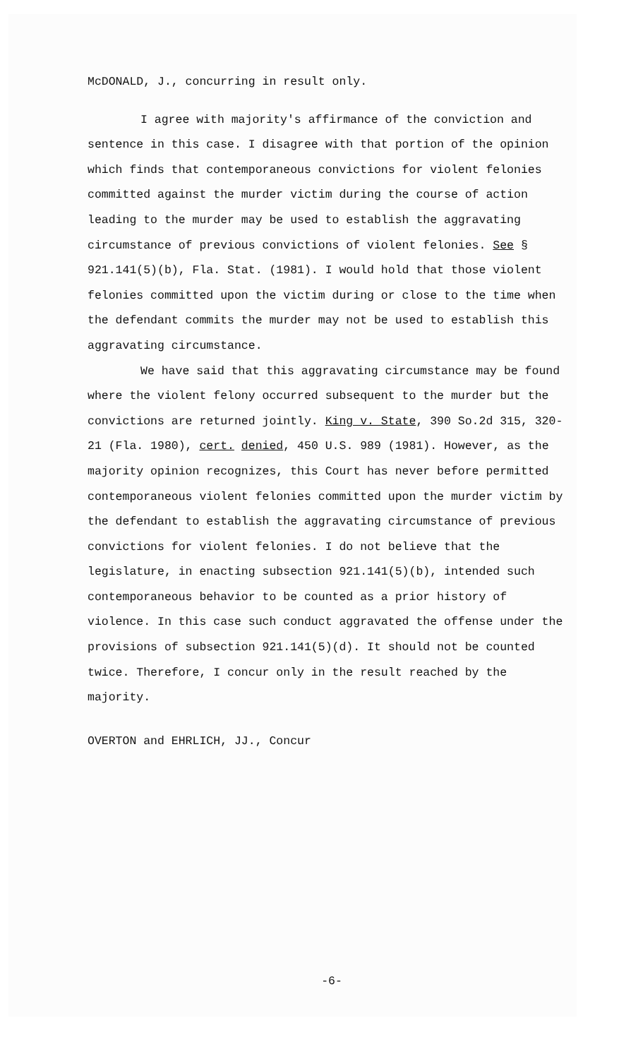McDONALD, J., concurring in result only.
I agree with majority's affirmance of the conviction and sentence in this case. I disagree with that portion of the opinion which finds that contemporaneous convictions for violent felonies committed against the murder victim during the course of action leading to the murder may be used to establish the aggravating circumstance of previous convictions of violent felonies. See § 921.141(5)(b), Fla. Stat. (1981). I would hold that those violent felonies committed upon the victim during or close to the time when the defendant commits the murder may not be used to establish this aggravating circumstance.
We have said that this aggravating circumstance may be found where the violent felony occurred subsequent to the murder but the convictions are returned jointly. King v. State, 390 So.2d 315, 320-21 (Fla. 1980), cert. denied, 450 U.S. 989 (1981). However, as the majority opinion recognizes, this Court has never before permitted contemporaneous violent felonies committed upon the murder victim by the defendant to establish the aggravating circumstance of previous convictions for violent felonies. I do not believe that the legislature, in enacting subsection 921.141(5)(b), intended such contemporaneous behavior to be counted as a prior history of violence. In this case such conduct aggravated the offense under the provisions of subsection 921.141(5)(d). It should not be counted twice. Therefore, I concur only in the result reached by the majority.
OVERTON and EHRLICH, JJ., Concur
-6-